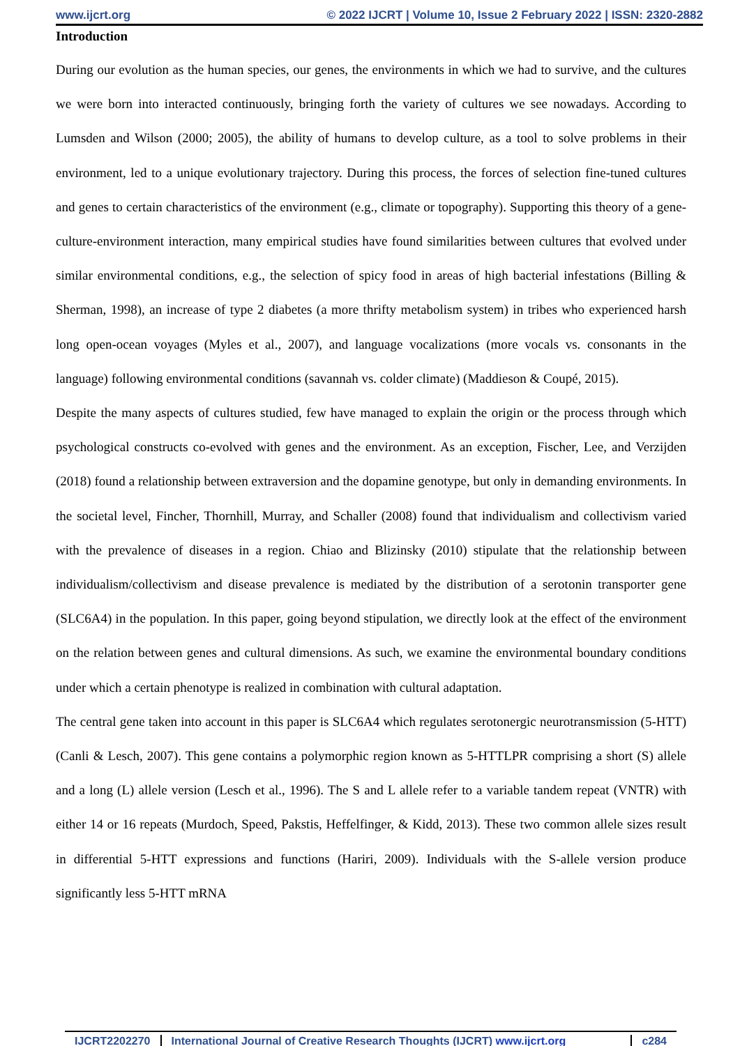www.ijcrt.org © 2022 IJCRT | Volume 10, Issue 2 February 2022 | ISSN: 2320-2882
Introduction
During our evolution as the human species, our genes, the environments in which we had to survive, and the cultures we were born into interacted continuously, bringing forth the variety of cultures we see nowadays. According to Lumsden and Wilson (2000; 2005), the ability of humans to develop culture, as a tool to solve problems in their environment, led to a unique evolutionary trajectory. During this process, the forces of selection fine-tuned cultures and genes to certain characteristics of the environment (e.g., climate or topography). Supporting this theory of a gene-culture-environment interaction, many empirical studies have found similarities between cultures that evolved under similar environmental conditions, e.g., the selection of spicy food in areas of high bacterial infestations (Billing & Sherman, 1998), an increase of type 2 diabetes (a more thrifty metabolism system) in tribes who experienced harsh long open-ocean voyages (Myles et al., 2007), and language vocalizations (more vocals vs. consonants in the language) following environmental conditions (savannah vs. colder climate) (Maddieson & Coupé, 2015).
Despite the many aspects of cultures studied, few have managed to explain the origin or the process through which psychological constructs co-evolved with genes and the environment. As an exception, Fischer, Lee, and Verzijden (2018) found a relationship between extraversion and the dopamine genotype, but only in demanding environments. In the societal level, Fincher, Thornhill, Murray, and Schaller (2008) found that individualism and collectivism varied with the prevalence of diseases in a region. Chiao and Blizinsky (2010) stipulate that the relationship between individualism/collectivism and disease prevalence is mediated by the distribution of a serotonin transporter gene (SLC6A4) in the population. In this paper, going beyond stipulation, we directly look at the effect of the environment on the relation between genes and cultural dimensions. As such, we examine the environmental boundary conditions under which a certain phenotype is realized in combination with cultural adaptation.
The central gene taken into account in this paper is SLC6A4 which regulates serotonergic neurotransmission (5-HTT) (Canli & Lesch, 2007). This gene contains a polymorphic region known as 5-HTTLPR comprising a short (S) allele and a long (L) allele version (Lesch et al., 1996). The S and L allele refer to a variable tandem repeat (VNTR) with either 14 or 16 repeats (Murdoch, Speed, Pakstis, Heffelfinger, & Kidd, 2013). These two common allele sizes result in differential 5-HTT expressions and functions (Hariri, 2009). Individuals with the S-allele version produce significantly less 5-HTT mRNA
IJCRT2202270 International Journal of Creative Research Thoughts (IJCRT) www.ijcrt.org c284